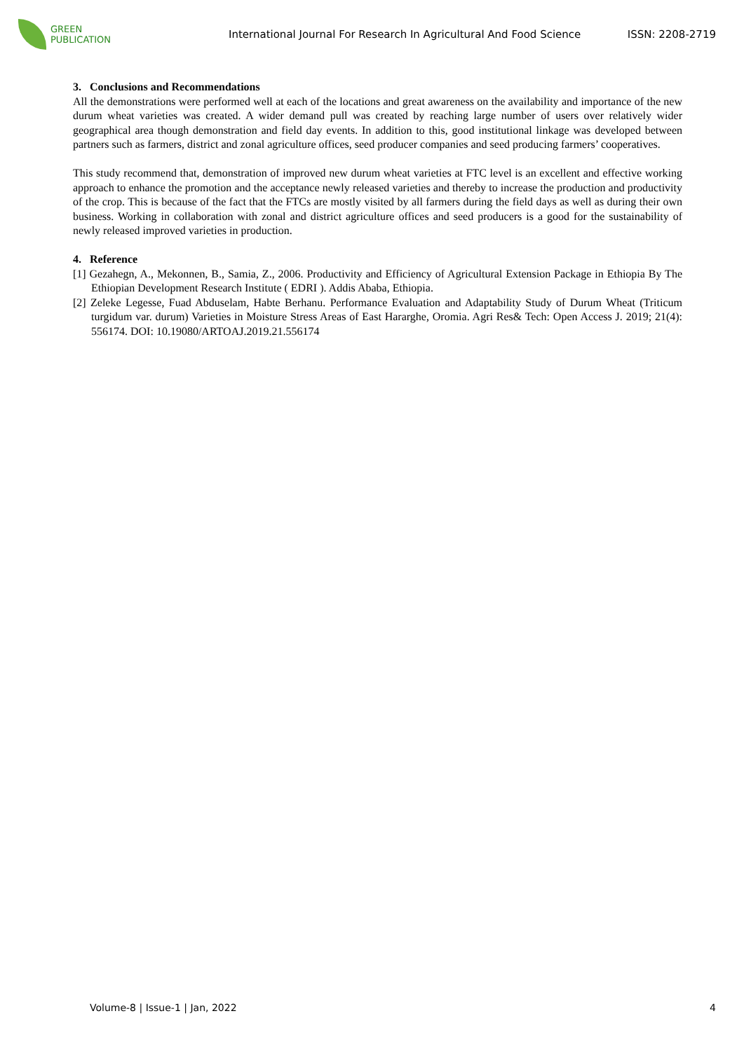GREEN
PUBLICATION
International Journal For Research In Agricultural And Food Science
ISSN: 2208-2719
3. Conclusions and Recommendations
All the demonstrations were performed well at each of the locations and great awareness on the availability and importance of the new durum wheat varieties was created. A wider demand pull was created by reaching large number of users over relatively wider geographical area though demonstration and field day events. In addition to this, good institutional linkage was developed between partners such as farmers, district and zonal agriculture offices, seed producer companies and seed producing farmers’ cooperatives.
This study recommend that, demonstration of improved new durum wheat varieties at FTC level is an excellent and effective working approach to enhance the promotion and the acceptance newly released varieties and thereby to increase the production and productivity of the crop. This is because of the fact that the FTCs are mostly visited by all farmers during the field days as well as during their own business. Working in collaboration with zonal and district agriculture offices and seed producers is a good for the sustainability of newly released improved varieties in production.
4. Reference
[1] Gezahegn, A., Mekonnen, B., Samia, Z., 2006. Productivity and Efficiency of Agricultural Extension Package in Ethiopia By The Ethiopian Development Research Institute ( EDRI ). Addis Ababa, Ethiopia.
[2] Zeleke Legesse, Fuad Abduselam, Habte Berhanu. Performance Evaluation and Adaptability Study of Durum Wheat (Triticum turgidum var. durum) Varieties in Moisture Stress Areas of East Hararghe, Oromia. Agri Res& Tech: Open Access J. 2019; 21(4): 556174. DOI: 10.19080/ARTOAJ.2019.21.556174
Volume-8 | Issue-1 | Jan, 2022 4